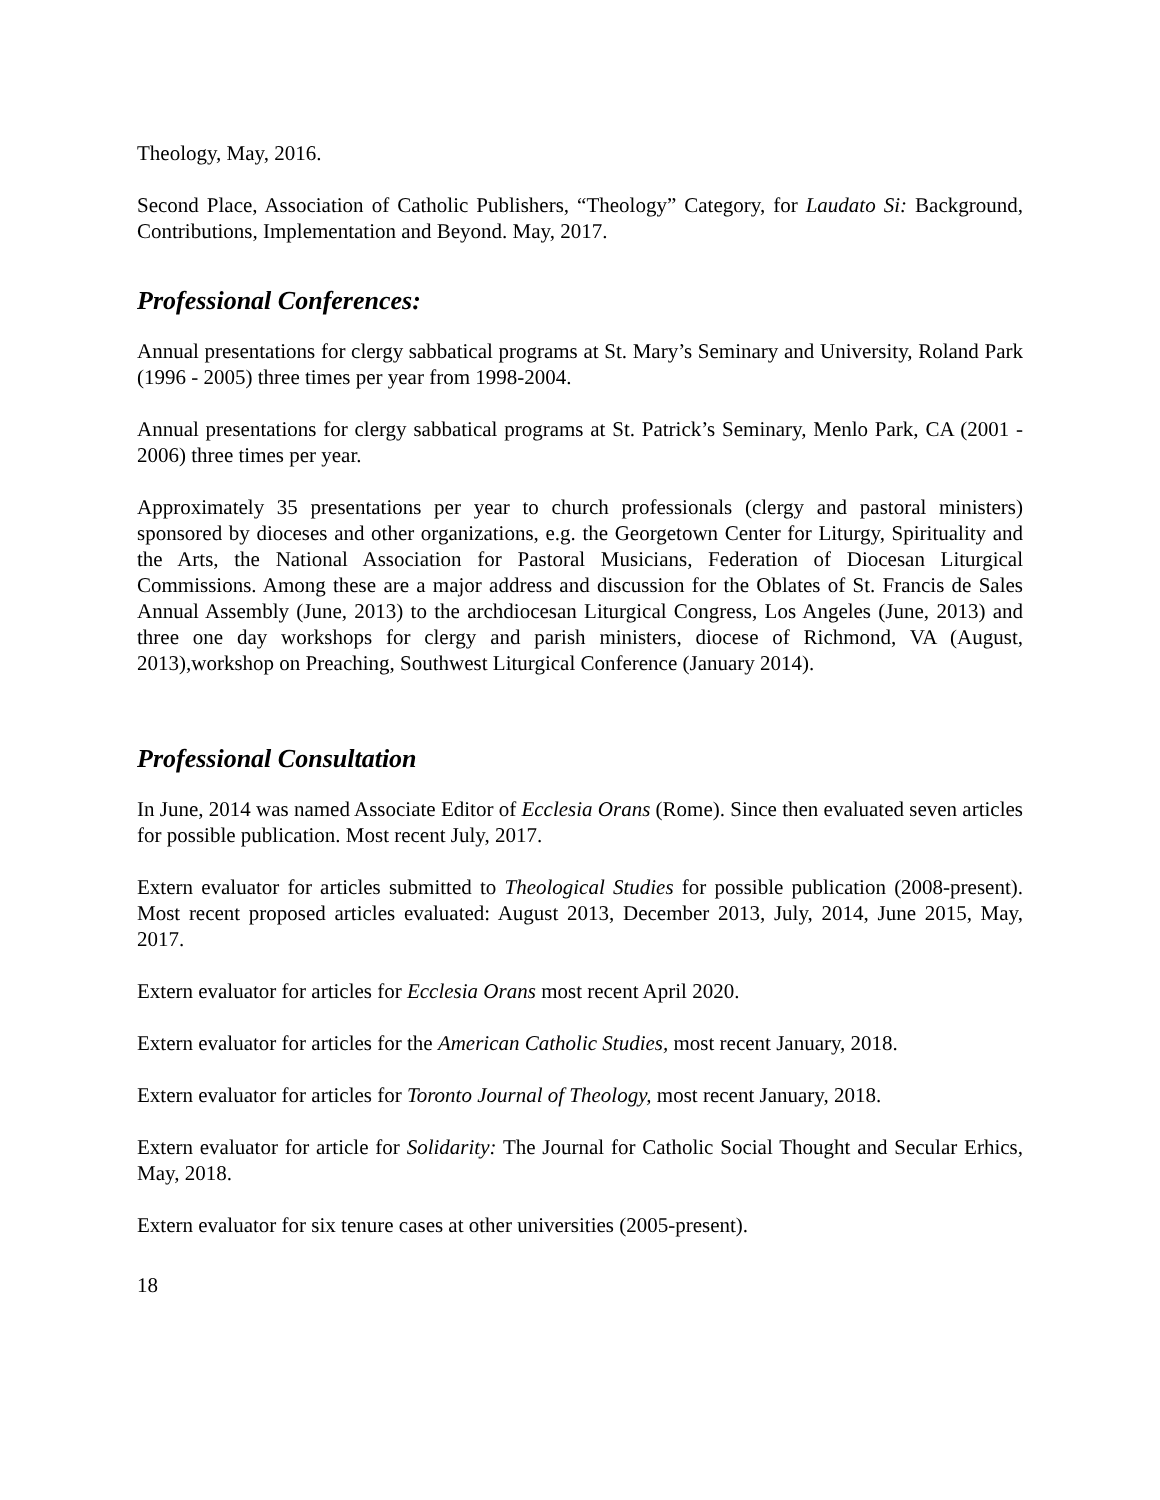Theology, May, 2016.
Second Place, Association of Catholic Publishers, “Theology” Category, for Laudato Si: Background, Contributions, Implementation and Beyond. May, 2017.
Professional Conferences:
Annual presentations for clergy sabbatical programs at St. Mary’s Seminary and University, Roland Park (1996 - 2005) three times per year from 1998-2004.
Annual presentations for clergy sabbatical programs at St. Patrick’s Seminary, Menlo Park, CA (2001 - 2006) three times per year.
Approximately 35 presentations per year to church professionals (clergy and pastoral ministers) sponsored by dioceses and other organizations, e.g. the Georgetown Center for Liturgy, Spirituality and the Arts, the National Association for Pastoral Musicians, Federation of Diocesan Liturgical Commissions. Among these are a major address and discussion for the Oblates of St. Francis de Sales Annual Assembly (June, 2013) to the archdiocesan Liturgical Congress, Los Angeles (June, 2013) and three one day workshops for clergy and parish ministers, diocese of Richmond, VA (August, 2013),workshop on Preaching, Southwest Liturgical Conference (January 2014).
Professional Consultation
In June, 2014 was named Associate Editor of Ecclesia Orans (Rome). Since then evaluated seven articles for possible publication. Most recent July, 2017.
Extern evaluator for articles submitted to Theological Studies for possible publication (2008-present). Most recent proposed articles evaluated: August 2013, December 2013, July, 2014, June 2015, May, 2017.
Extern evaluator for articles for Ecclesia Orans most recent April 2020.
Extern evaluator for articles for the American Catholic Studies, most recent January, 2018.
Extern evaluator for articles for Toronto Journal of Theology, most recent January, 2018.
Extern evaluator for article for Solidarity: The Journal for Catholic Social Thought and Secular Erhics, May, 2018.
Extern evaluator for six tenure cases at other universities (2005-present).
18